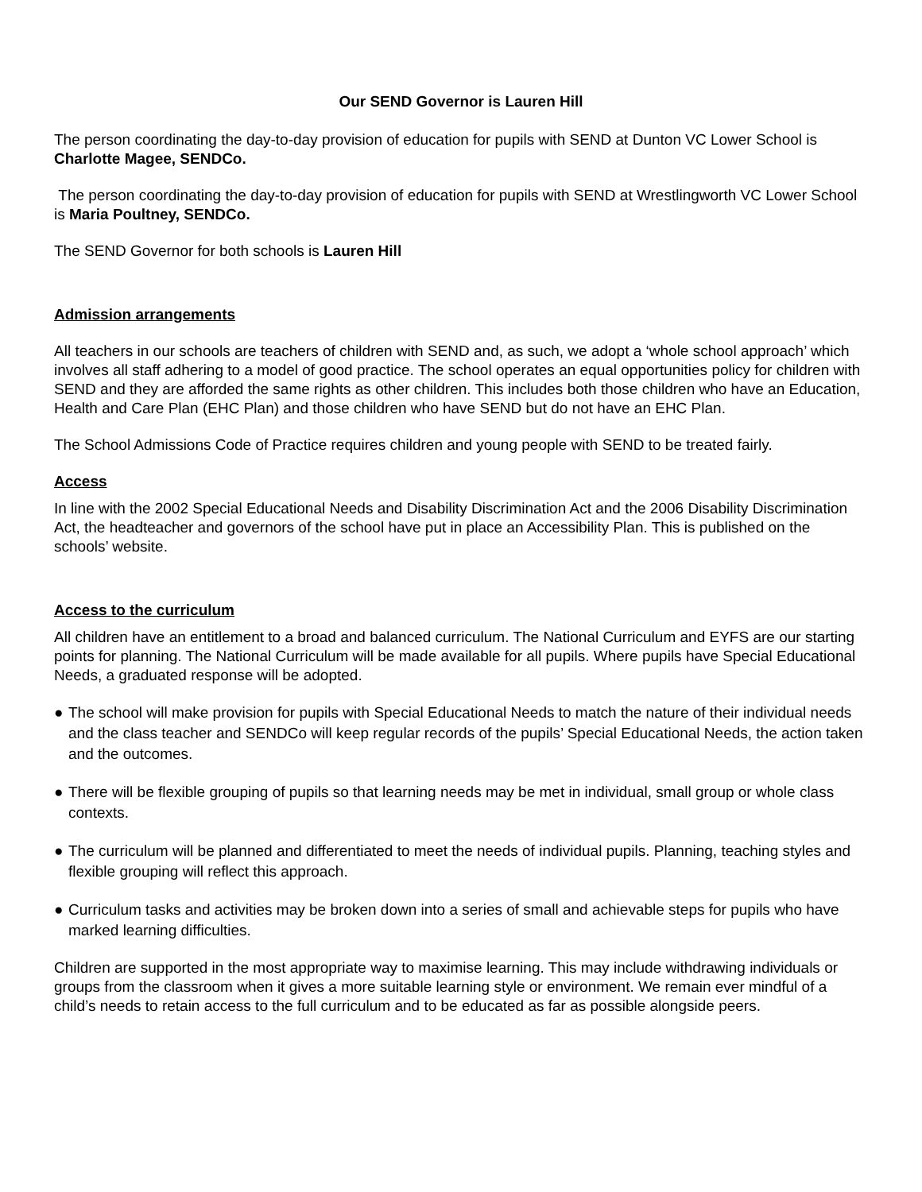Our SEND Governor is Lauren Hill
The person coordinating the day-to-day provision of education for pupils with SEND at Dunton VC Lower School is Charlotte Magee, SENDCo.
The person coordinating the day-to-day provision of education for pupils with SEND at Wrestlingworth VC Lower School is Maria Poultney, SENDCo.
The SEND Governor for both schools is Lauren Hill
Admission arrangements
All teachers in our schools are teachers of children with SEND and, as such, we adopt a ‘whole school approach’ which involves all staff adhering to a model of good practice. The school operates an equal opportunities policy for children with SEND and they are afforded the same rights as other children. This includes both those children who have an Education, Health and Care Plan (EHC Plan) and those children who have SEND but do not have an EHC Plan.
The School Admissions Code of Practice requires children and young people with SEND to be treated fairly.
Access
In line with the 2002 Special Educational Needs and Disability Discrimination Act and the 2006 Disability Discrimination Act, the headteacher and governors of the school have put in place an Accessibility Plan. This is published on the schools’ website.
Access to the curriculum
All children have an entitlement to a broad and balanced curriculum. The National Curriculum and EYFS are our starting points for planning. The National Curriculum will be made available for all pupils. Where pupils have Special Educational Needs, a graduated response will be adopted.
● The school will make provision for pupils with Special Educational Needs to match the nature of their individual needs and the class teacher and SENDCo will keep regular records of the pupils’ Special Educational Needs, the action taken and the outcomes.
● There will be flexible grouping of pupils so that learning needs may be met in individual, small group or whole class contexts.
● The curriculum will be planned and differentiated to meet the needs of individual pupils. Planning, teaching styles and flexible grouping will reflect this approach.
● Curriculum tasks and activities may be broken down into a series of small and achievable steps for pupils who have marked learning difficulties.
Children are supported in the most appropriate way to maximise learning. This may include withdrawing individuals or groups from the classroom when it gives a more suitable learning style or environment. We remain ever mindful of a child’s needs to retain access to the full curriculum and to be educated as far as possible alongside peers.